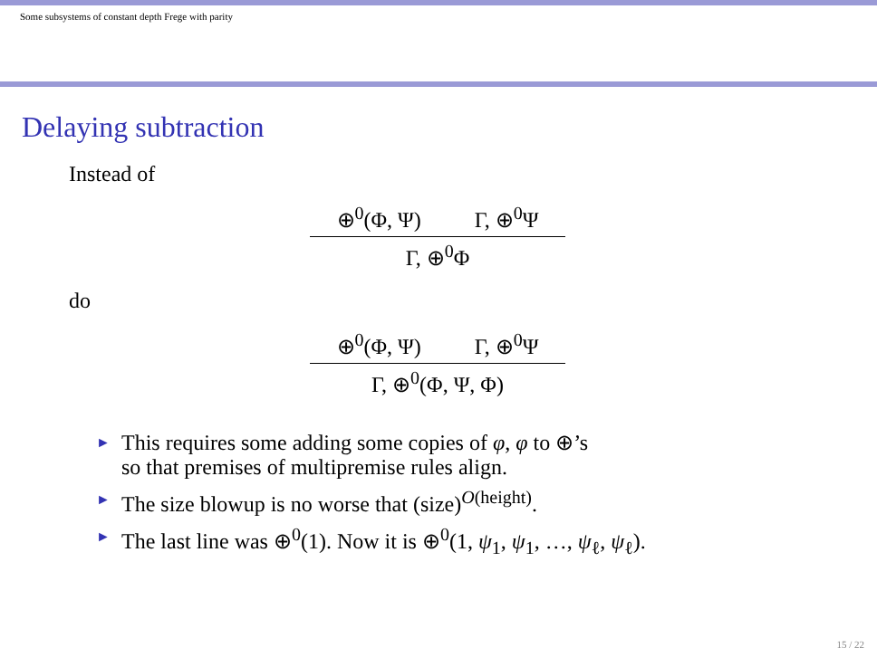Some subsystems of constant depth Frege with parity
Delaying subtraction
Instead of
⊕<sup>0</sup>(Φ, Ψ) Γ, ⊕<sup>0</sup>Ψ
Γ, ⊕<sup>0</sup>Φ
do
⊕<sup>0</sup>(Φ, Ψ) Γ, ⊕<sup>0</sup>Ψ
Γ, ⊕<sup>0</sup>(Φ, Ψ, Φ)
► This requires some adding some copies of φ, φ to ⊕’s
so that premises of multipremise rules align.
► The size blowup is no worse that (size)<sup>O(height)</sup>.
► The last line was ⊕<sup>0</sup>(1). Now it is ⊕<sup>0</sup>(1, ψ<sub>1</sub>, ψ<sub>1</sub>, …, ψ<sub>ℓ</sub>, ψ<sub>ℓ</sub>).
15 / 22